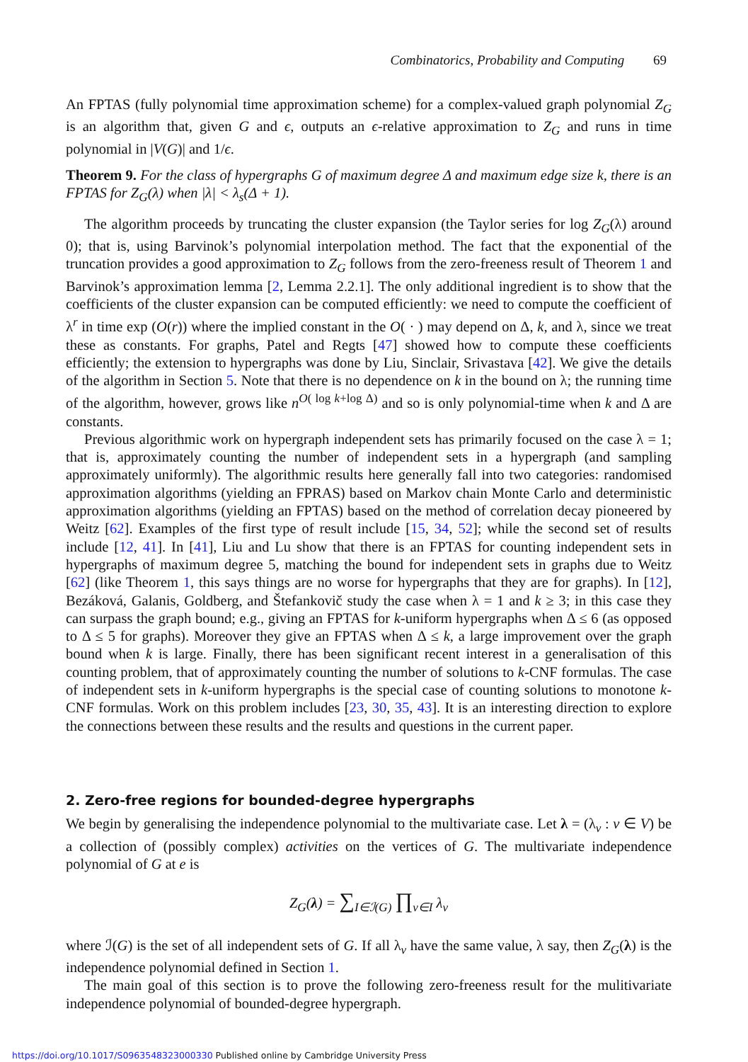Combinatorics, Probability and Computing 69
An FPTAS (fully polynomial time approximation scheme) for a complex-valued graph polynomial Z<sub>G</sub> is an algorithm that, given G and ϵ, outputs an ϵ-relative approximation to Z<sub>G</sub> and runs in time polynomial in |V(G)| and 1/ϵ.
Theorem 9. For the class of hypergraphs G of maximum degree Δ and maximum edge size k, there is an FPTAS for Z<sub>G</sub>(λ) when |λ| < λ<sub>s</sub>(Δ + 1).
The algorithm proceeds by truncating the cluster expansion (the Taylor series for log Z<sub>G</sub>(λ) around 0); that is, using Barvinok’s polynomial interpolation method. The fact that the exponential of the truncation provides a good approximation to Z<sub>G</sub> follows from the zero-freeness result of Theorem 1 and Barvinok’s approximation lemma [2, Lemma 2.2.1]. The only additional ingredient is to show that the coefficients of the cluster expansion can be computed efficiently: we need to compute the coefficient of λ<sup>r</sup> in time exp (O(r)) where the implied constant in the O( · ) may depend on Δ, k, and λ, since we treat these as constants. For graphs, Patel and Regts [47] showed how to compute these coefficients efficiently; the extension to hypergraphs was done by Liu, Sinclair, Srivastava [42]. We give the details of the algorithm in Section 5. Note that there is no dependence on k in the bound on λ; the running time of the algorithm, however, grows like n<sup>O( log k+log Δ)</sup> and so is only polynomial-time when k and Δ are constants.
Previous algorithmic work on hypergraph independent sets has primarily focused on the case λ = 1; that is, approximately counting the number of independent sets in a hypergraph (and sampling approximately uniformly). The algorithmic results here generally fall into two categories: randomised approximation algorithms (yielding an FPRAS) based on Markov chain Monte Carlo and deterministic approximation algorithms (yielding an FPTAS) based on the method of correlation decay pioneered by Weitz [62]. Examples of the first type of result include [15, 34, 52]; while the second set of results include [12, 41]. In [41], Liu and Lu show that there is an FPTAS for counting independent sets in hypergraphs of maximum degree 5, matching the bound for independent sets in graphs due to Weitz [62] (like Theorem 1, this says things are no worse for hypergraphs that they are for graphs). In [12], Bezáková, Galanis, Goldberg, and Štefankovič study the case when λ = 1 and k ≥ 3; in this case they can surpass the graph bound; e.g., giving an FPTAS for k-uniform hypergraphs when Δ ≤ 6 (as opposed to Δ ≤ 5 for graphs). Moreover they give an FPTAS when Δ ≤ k, a large improvement over the graph bound when k is large. Finally, there has been significant recent interest in a generalisation of this counting problem, that of approximately counting the number of solutions to k-CNF formulas. The case of independent sets in k-uniform hypergraphs is the special case of counting solutions to monotone k-CNF formulas. Work on this problem includes [23, 30, 35, 43]. It is an interesting direction to explore the connections between these results and the results and questions in the current paper.
2. Zero-free regions for bounded-degree hypergraphs
We begin by generalising the independence polynomial to the multivariate case. Let λ = (λ<sub>v</sub> : v ∈ V) be a collection of (possibly complex) activities on the vertices of G. The multivariate independence polynomial of G at e is
Z<sub>G</sub>(λ) = ∑<sub>I∈ℐ(G)</sub> ∏<sub>v∈I</sub> λ<sub>v</sub>
where ℐ(G) is the set of all independent sets of G. If all λ<sub>v</sub> have the same value, λ say, then Z<sub>G</sub>(λ) is the independence polynomial defined in Section 1.
The main goal of this section is to prove the following zero-freeness result for the mulitivariate independence polynomial of bounded-degree hypergraph.
https://doi.org/10.1017/S0963548323000330 Published online by Cambridge University Press